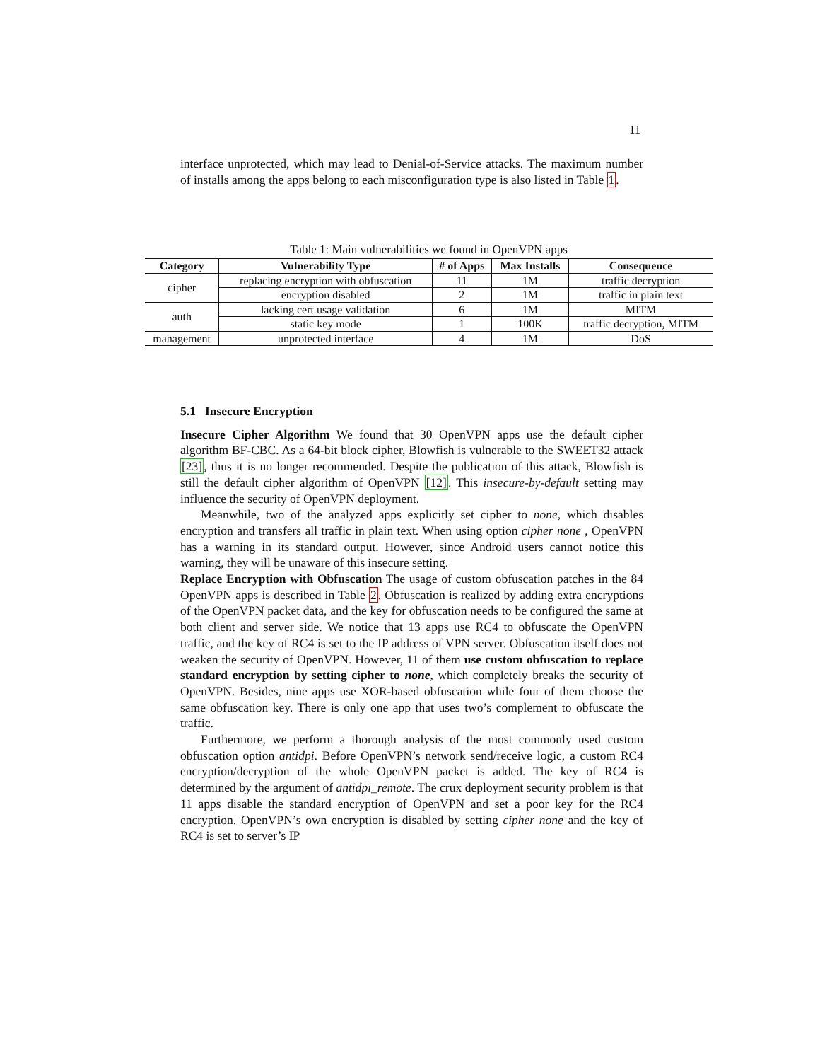11
interface unprotected, which may lead to Denial-of-Service attacks. The maximum number of installs among the apps belong to each misconfiguration type is also listed in Table 1.
Table 1: Main vulnerabilities we found in OpenVPN apps
| Category | Vulnerability Type | # of Apps | Max Installs | Consequence |
| --- | --- | --- | --- | --- |
| cipher | replacing encryption with obfuscation | 11 | 1M | traffic decryption |
| | encryption disabled | 2 | 1M | traffic in plain text |
| auth | lacking cert usage validation | 6 | 1M | MITM |
| | static key mode | 1 | 100K | traffic decryption, MITM |
| management | unprotected interface | 4 | 1M | DoS |
5.1 Insecure Encryption
Insecure Cipher Algorithm We found that 30 OpenVPN apps use the default cipher algorithm BF-CBC. As a 64-bit block cipher, Blowfish is vulnerable to the SWEET32 attack [23], thus it is no longer recommended. Despite the publication of this attack, Blowfish is still the default cipher algorithm of OpenVPN [12]. This insecure-by-default setting may influence the security of OpenVPN deployment.
Meanwhile, two of the analyzed apps explicitly set cipher to none, which disables encryption and transfers all traffic in plain text. When using option cipher none , OpenVPN has a warning in its standard output. However, since Android users cannot notice this warning, they will be unaware of this insecure setting.
Replace Encryption with Obfuscation The usage of custom obfuscation patches in the 84 OpenVPN apps is described in Table 2. Obfuscation is realized by adding extra encryptions of the OpenVPN packet data, and the key for obfuscation needs to be configured the same at both client and server side. We notice that 13 apps use RC4 to obfuscate the OpenVPN traffic, and the key of RC4 is set to the IP address of VPN server. Obfuscation itself does not weaken the security of OpenVPN. However, 11 of them use custom obfuscation to replace standard encryption by setting cipher to none, which completely breaks the security of OpenVPN. Besides, nine apps use XOR-based obfuscation while four of them choose the same obfuscation key. There is only one app that uses two’s complement to obfuscate the traffic.
Furthermore, we perform a thorough analysis of the most commonly used custom obfuscation option antidpi. Before OpenVPN’s network send/receive logic, a custom RC4 encryption/decryption of the whole OpenVPN packet is added. The key of RC4 is determined by the argument of antidpi_remote. The crux deployment security problem is that 11 apps disable the standard encryption of OpenVPN and set a poor key for the RC4 encryption. OpenVPN’s own encryption is disabled by setting cipher none and the key of RC4 is set to server’s IP